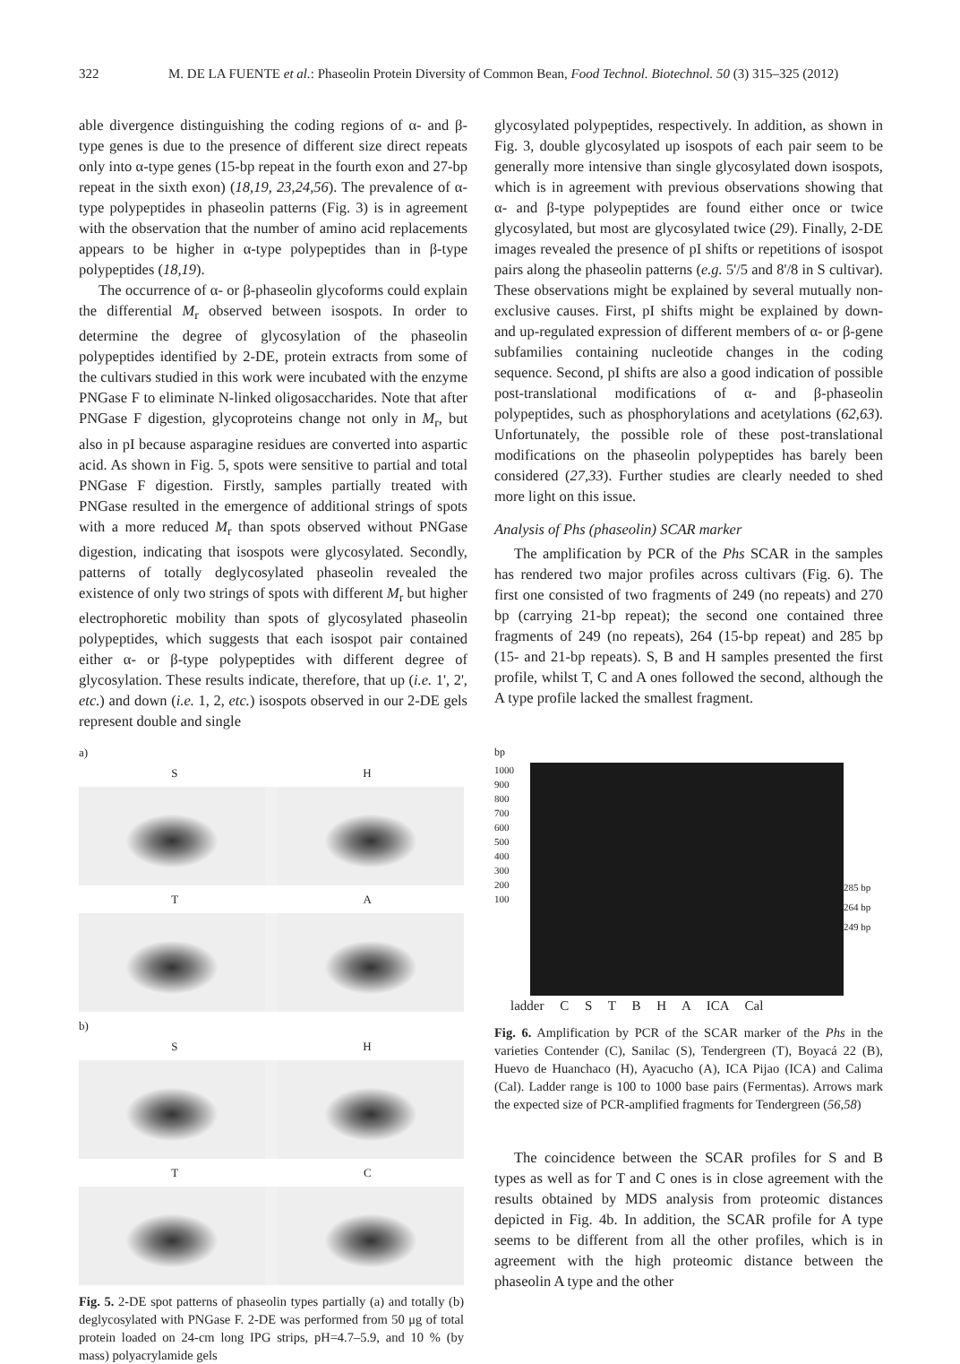322 M. DE LA FUENTE et al.: Phaseolin Protein Diversity of Common Bean, Food Technol. Biotechnol. 50 (3) 315–325 (2012)
able divergence distinguishing the coding regions of α- and β-type genes is due to the presence of different size direct repeats only into α-type genes (15-bp repeat in the fourth exon and 27-bp repeat in the sixth exon) (18,19, 23,24,56). The prevalence of α-type polypeptides in phaseolin patterns (Fig. 3) is in agreement with the observation that the number of amino acid replacements appears to be higher in α-type polypeptides than in β-type polypeptides (18,19).
The occurrence of α- or β-phaseolin glycoforms could explain the differential M<sub>r</sub> observed between isospots. In order to determine the degree of glycosylation of the phaseolin polypeptides identified by 2-DE, protein extracts from some of the cultivars studied in this work were incubated with the enzyme PNGase F to eliminate N-linked oligosaccharides. Note that after PNGase F digestion, glycoproteins change not only in M<sub>r</sub>, but also in pI because asparagine residues are converted into aspartic acid. As shown in Fig. 5, spots were sensitive to partial and total PNGase F digestion. Firstly, samples partially treated with PNGase resulted in the emergence of additional strings of spots with a more reduced M<sub>r</sub> than spots observed without PNGase digestion, indicating that isospots were glycosylated. Secondly, patterns of totally deglycosylated phaseolin revealed the existence of only two strings of spots with different M<sub>r</sub> but higher electrophoretic mobility than spots of glycosylated phaseolin polypeptides, which suggests that each isospot pair contained either α- or β-type polypeptides with different degree of glycosylation. These results indicate, therefore, that up (i.e. 1', 2', etc.) and down (i.e. 1, 2, etc.) isospots observed in our 2-DE gels represent double and single
glycosylated polypeptides, respectively. In addition, as shown in Fig. 3, double glycosylated up isospots of each pair seem to be generally more intensive than single glycosylated down isospots, which is in agreement with previous observations showing that α- and β-type polypeptides are found either once or twice glycosylated, but most are glycosylated twice (29). Finally, 2-DE images revealed the presence of pI shifts or repetitions of isospot pairs along the phaseolin patterns (e.g. 5'/5 and 8'/8 in S cultivar). These observations might be explained by several mutually non-exclusive causes. First, pI shifts might be explained by down- and up-regulated expression of different members of α- or β-gene subfamilies containing nucleotide changes in the coding sequence. Second, pI shifts are also a good indication of possible post-translational modifications of α- and β-phaseolin polypeptides, such as phosphorylations and acetylations (62,63). Unfortunately, the possible role of these post-translational modifications on the phaseolin polypeptides has barely been considered (27,33). Further studies are clearly needed to shed more light on this issue.
Analysis of Phs (phaseolin) SCAR marker
The amplification by PCR of the Phs SCAR in the samples has rendered two major profiles across cultivars (Fig. 6). The first one consisted of two fragments of 249 (no repeats) and 270 bp (carrying 21-bp repeat); the second one contained three fragments of 249 (no repeats), 264 (15-bp repeat) and 285 bp (15- and 21-bp repeats). S, B and H samples presented the first profile, whilst T, C and A ones followed the second, although the A type profile lacked the smallest fragment.
a)
S H
T A
b)
S H
T C
Fig. 5. 2-DE spot patterns of phaseolin types partially (a) and totally (b) deglycosylated with PNGase F. 2-DE was performed from 50 μg of total protein loaded on 24-cm long IPG strips, pH=4.7–5.9, and 10 % (by mass) polyacrylamide gels
bp
1000
900
800
700
600
500
400
300
200
100
285 bp
264 bp
249 bp
ladder C S T B H A ICA Cal
Fig. 6. Amplification by PCR of the SCAR marker of the Phs in the varieties Contender (C), Sanilac (S), Tendergreen (T), Boyacá 22 (B), Huevo de Huanchaco (H), Ayacucho (A), ICA Pijao (ICA) and Calima (Cal). Ladder range is 100 to 1000 base pairs (Fermentas). Arrows mark the expected size of PCR-amplified fragments for Tendergreen (56,58)
The coincidence between the SCAR profiles for S and B types as well as for T and C ones is in close agreement with the results obtained by MDS analysis from proteomic distances depicted in Fig. 4b. In addition, the SCAR profile for A type seems to be different from all the other profiles, which is in agreement with the high proteomic distance between the phaseolin A type and the other